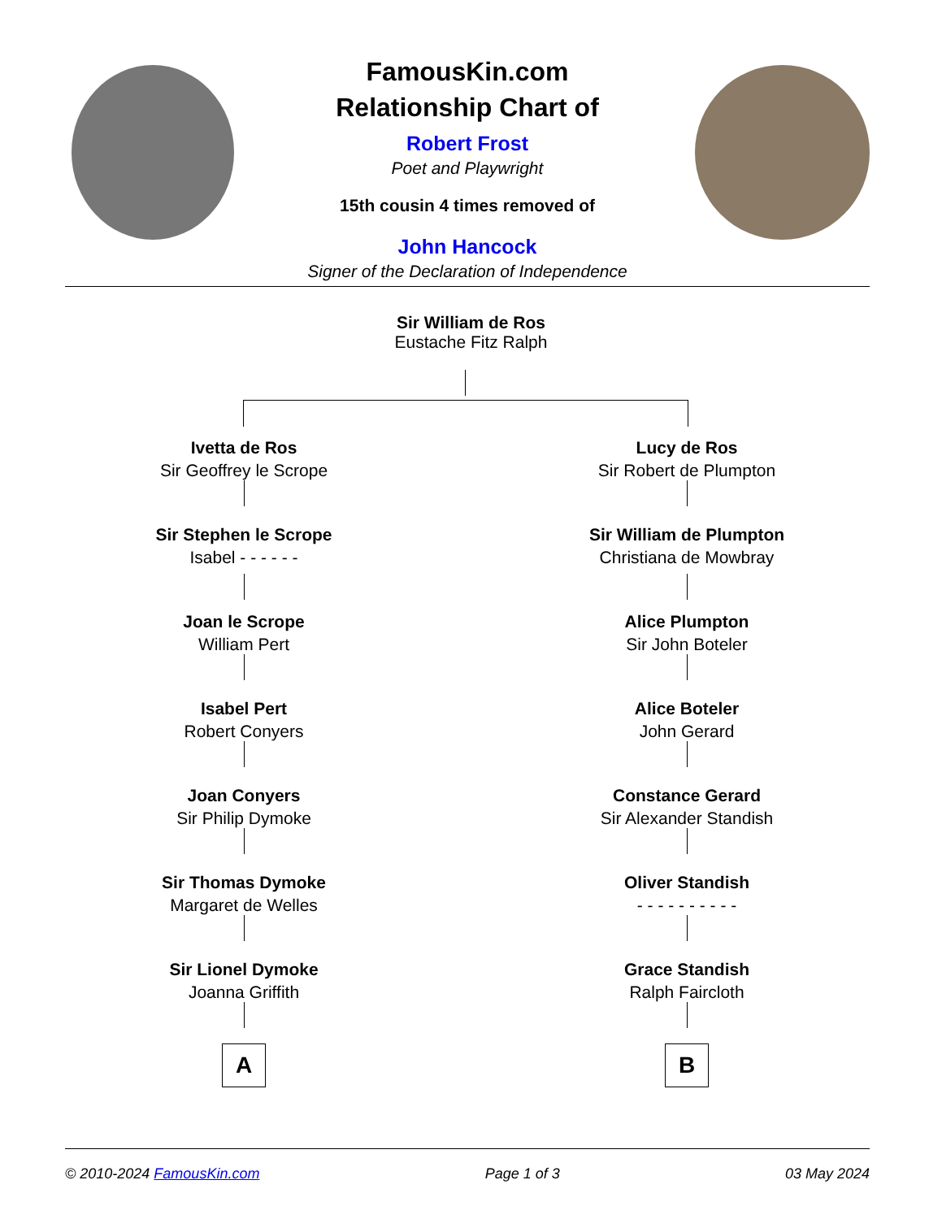FamousKin.com
Relationship Chart of
Robert Frost
Poet and Playwright
15th cousin 4 times removed of
John Hancock
Signer of the Declaration of Independence
Sir William de Ros
Eustache Fitz Ralph
Ivetta de Ros
Sir Geoffrey le Scrope
Sir Stephen le Scrope
Isabel - - - - - -
Joan le Scrope
William Pert
Isabel Pert
Robert Conyers
Joan Conyers
Sir Philip Dymoke
Sir Thomas Dymoke
Margaret de Welles
Sir Lionel Dymoke
Joanna Griffith
A
Lucy de Ros
Sir Robert de Plumpton
Sir William de Plumpton
Christiana de Mowbray
Alice Plumpton
Sir John Boteler
Alice Boteler
John Gerard
Constance Gerard
Sir Alexander Standish
Oliver Standish
- - - - - - - - - -
Grace Standish
Ralph Faircloth
B
© 2010-2024 FamousKin.com Page 1 of 3 03 May 2024